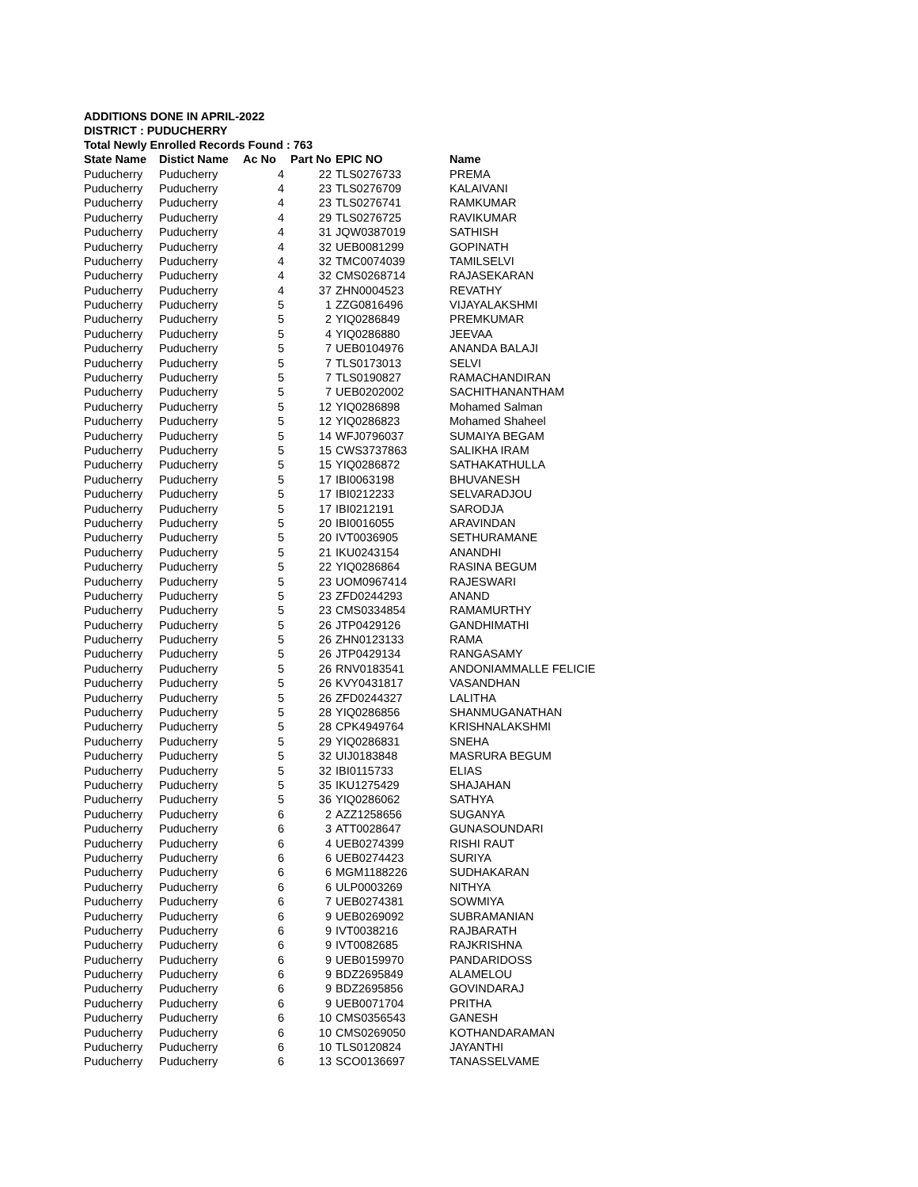ADDITIONS DONE IN APRIL-2022
DISTRICT : PUDUCHERRY
Total Newly Enrolled Records Found : 763
| State Name | Distict Name | Ac No | Part No | EPIC NO | Name |
| --- | --- | --- | --- | --- | --- |
| Puducherry | Puducherry | 4 | 22 | TLS0276733 | PREMA |
| Puducherry | Puducherry | 4 | 23 | TLS0276709 | KALAIVANI |
| Puducherry | Puducherry | 4 | 23 | TLS0276741 | RAMKUMAR |
| Puducherry | Puducherry | 4 | 29 | TLS0276725 | RAVIKUMAR |
| Puducherry | Puducherry | 4 | 31 | JQW0387019 | SATHISH |
| Puducherry | Puducherry | 4 | 32 | UEB0081299 | GOPINATH |
| Puducherry | Puducherry | 4 | 32 | TMC0074039 | TAMILSELVI |
| Puducherry | Puducherry | 4 | 32 | CMS0268714 | RAJASEKARAN |
| Puducherry | Puducherry | 4 | 37 | ZHN0004523 | REVATHY |
| Puducherry | Puducherry | 5 | 1 | ZZG0816496 | VIJAYALAKSHMI |
| Puducherry | Puducherry | 5 | 2 | YIQ0286849 | PREMKUMAR |
| Puducherry | Puducherry | 5 | 4 | YIQ0286880 | JEEVAA |
| Puducherry | Puducherry | 5 | 7 | UEB0104976 | ANANDA BALAJI |
| Puducherry | Puducherry | 5 | 7 | TLS0173013 | SELVI |
| Puducherry | Puducherry | 5 | 7 | TLS0190827 | RAMACHANDIRAN |
| Puducherry | Puducherry | 5 | 7 | UEB0202002 | SACHITHANANTHAM |
| Puducherry | Puducherry | 5 | 12 | YIQ0286898 | Mohamed Salman |
| Puducherry | Puducherry | 5 | 12 | YIQ0286823 | Mohamed Shaheel |
| Puducherry | Puducherry | 5 | 14 | WFJ0796037 | SUMAIYA BEGAM |
| Puducherry | Puducherry | 5 | 15 | CWS3737863 | SALIKHA IRAM |
| Puducherry | Puducherry | 5 | 15 | YIQ0286872 | SATHAKATHULLA |
| Puducherry | Puducherry | 5 | 17 | IBI0063198 | BHUVANESH |
| Puducherry | Puducherry | 5 | 17 | IBI0212233 | SELVARADJOU |
| Puducherry | Puducherry | 5 | 17 | IBI0212191 | SARODJA |
| Puducherry | Puducherry | 5 | 20 | IBI0016055 | ARAVINDAN |
| Puducherry | Puducherry | 5 | 20 | IVT0036905 | SETHURAMANE |
| Puducherry | Puducherry | 5 | 21 | IKU0243154 | ANANDHI |
| Puducherry | Puducherry | 5 | 22 | YIQ0286864 | RASINA BEGUM |
| Puducherry | Puducherry | 5 | 23 | UOM0967414 | RAJESWARI |
| Puducherry | Puducherry | 5 | 23 | ZFD0244293 | ANAND |
| Puducherry | Puducherry | 5 | 23 | CMS0334854 | RAMAMURTHY |
| Puducherry | Puducherry | 5 | 26 | JTP0429126 | GANDHIMATHI |
| Puducherry | Puducherry | 5 | 26 | ZHN0123133 | RAMA |
| Puducherry | Puducherry | 5 | 26 | JTP0429134 | RANGASAMY |
| Puducherry | Puducherry | 5 | 26 | RNV0183541 | ANDONIAMMALLE FELICIE |
| Puducherry | Puducherry | 5 | 26 | KVY0431817 | VASANDHAN |
| Puducherry | Puducherry | 5 | 26 | ZFD0244327 | LALITHA |
| Puducherry | Puducherry | 5 | 28 | YIQ0286856 | SHANMUGANATHAN |
| Puducherry | Puducherry | 5 | 28 | CPK4949764 | KRISHNALAKSHMI |
| Puducherry | Puducherry | 5 | 29 | YIQ0286831 | SNEHA |
| Puducherry | Puducherry | 5 | 32 | UIJ0183848 | MASRURA BEGUM |
| Puducherry | Puducherry | 5 | 32 | IBI0115733 | ELIAS |
| Puducherry | Puducherry | 5 | 35 | IKU1275429 | SHAJAHAN |
| Puducherry | Puducherry | 5 | 36 | YIQ0286062 | SATHYA |
| Puducherry | Puducherry | 6 | 2 | AZZ1258656 | SUGANYA |
| Puducherry | Puducherry | 6 | 3 | ATT0028647 | GUNASOUNDARI |
| Puducherry | Puducherry | 6 | 4 | UEB0274399 | RISHI RAUT |
| Puducherry | Puducherry | 6 | 6 | UEB0274423 | SURIYA |
| Puducherry | Puducherry | 6 | 6 | MGM1188226 | SUDHAKARAN |
| Puducherry | Puducherry | 6 | 6 | ULP0003269 | NITHYA |
| Puducherry | Puducherry | 6 | 7 | UEB0274381 | SOWMIYA |
| Puducherry | Puducherry | 6 | 9 | UEB0269092 | SUBRAMANIAN |
| Puducherry | Puducherry | 6 | 9 | IVT0038216 | RAJBARATH |
| Puducherry | Puducherry | 6 | 9 | IVT0082685 | RAJKRISHNA |
| Puducherry | Puducherry | 6 | 9 | UEB0159970 | PANDARIDOSS |
| Puducherry | Puducherry | 6 | 9 | BDZ2695849 | ALAMELOU |
| Puducherry | Puducherry | 6 | 9 | BDZ2695856 | GOVINDARAJ |
| Puducherry | Puducherry | 6 | 9 | UEB0071704 | PRITHA |
| Puducherry | Puducherry | 6 | 10 | CMS0356543 | GANESH |
| Puducherry | Puducherry | 6 | 10 | CMS0269050 | KOTHANDARAMAN |
| Puducherry | Puducherry | 6 | 10 | TLS0120824 | JAYANTHI |
| Puducherry | Puducherry | 6 | 13 | SCO0136697 | TANASSELVAME |